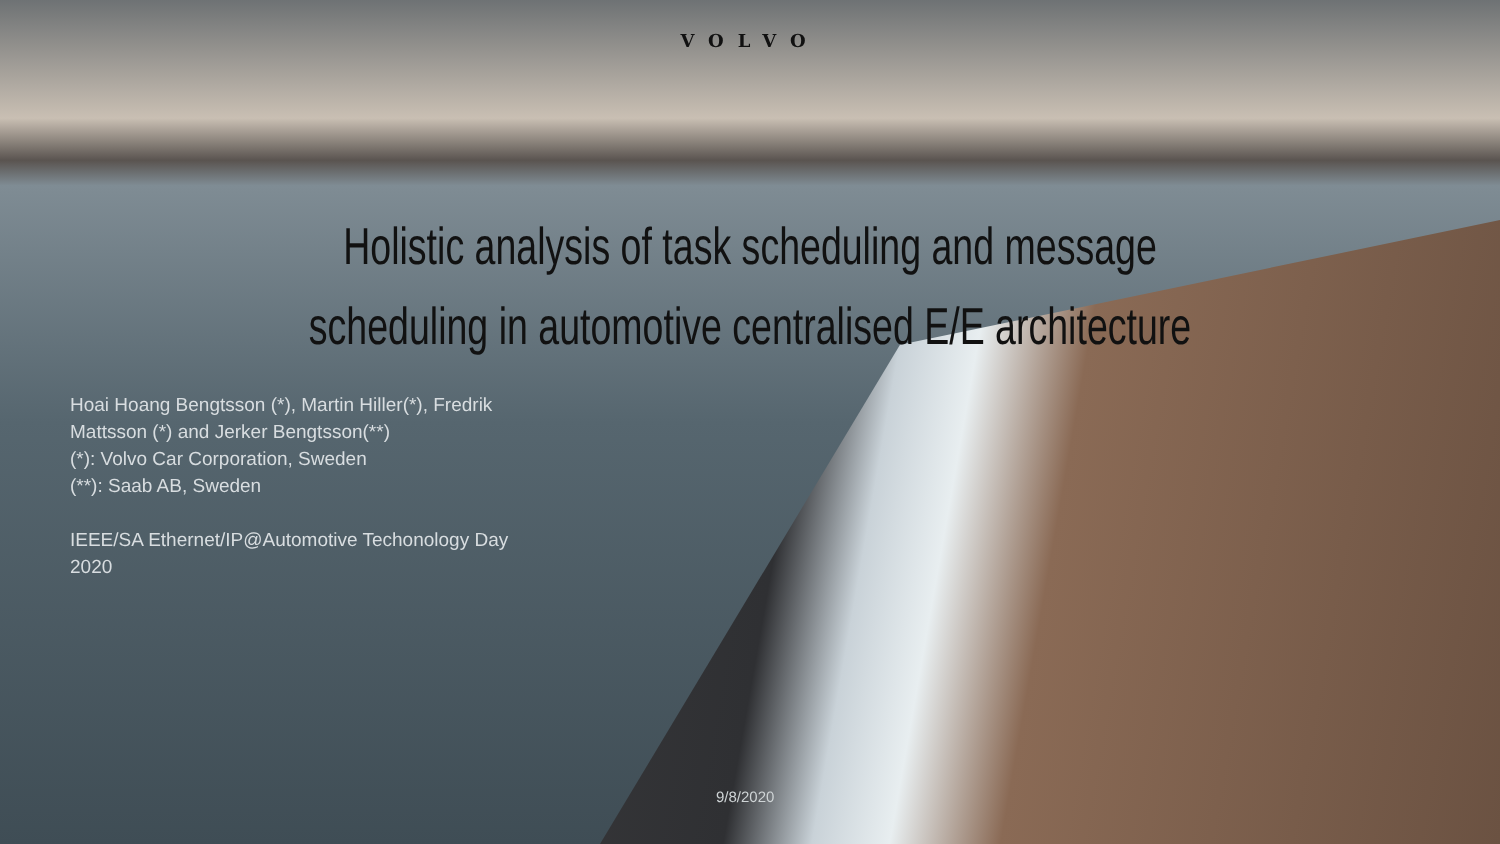VOLVO
Holistic analysis of task scheduling and message
scheduling in automotive centralised E/E architecture
Hoai Hoang Bengtsson (*), Martin Hiller(*), Fredrik Mattsson (*) and Jerker Bengtsson(**)
(*): Volvo Car Corporation, Sweden
(**): Saab AB, Sweden
IEEE/SA Ethernet/IP@Automotive Techonology Day 2020
9/8/2020